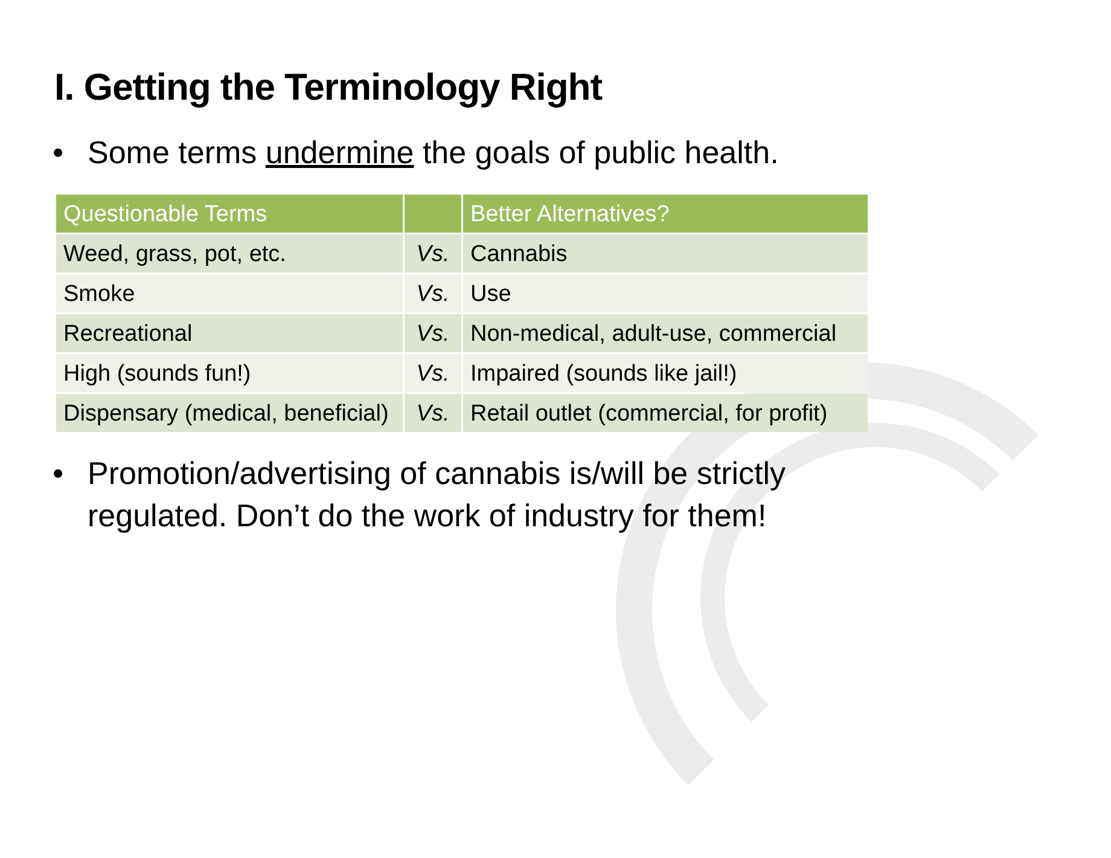I. Getting the Terminology Right
• Some terms undermine the goals of public health.
| Questionable Terms | | Better Alternatives? |
| --- | --- | --- |
| Weed, grass, pot, etc. | Vs. | Cannabis |
| Smoke | Vs. | Use |
| Recreational | Vs. | Non-medical, adult-use, commercial |
| High (sounds fun!) | Vs. | Impaired (sounds like jail!) |
| Dispensary (medical, beneficial) | Vs. | Retail outlet (commercial, for profit) |
• Promotion/advertising of cannabis is/will be strictly regulated. Don’t do the work of industry for them!